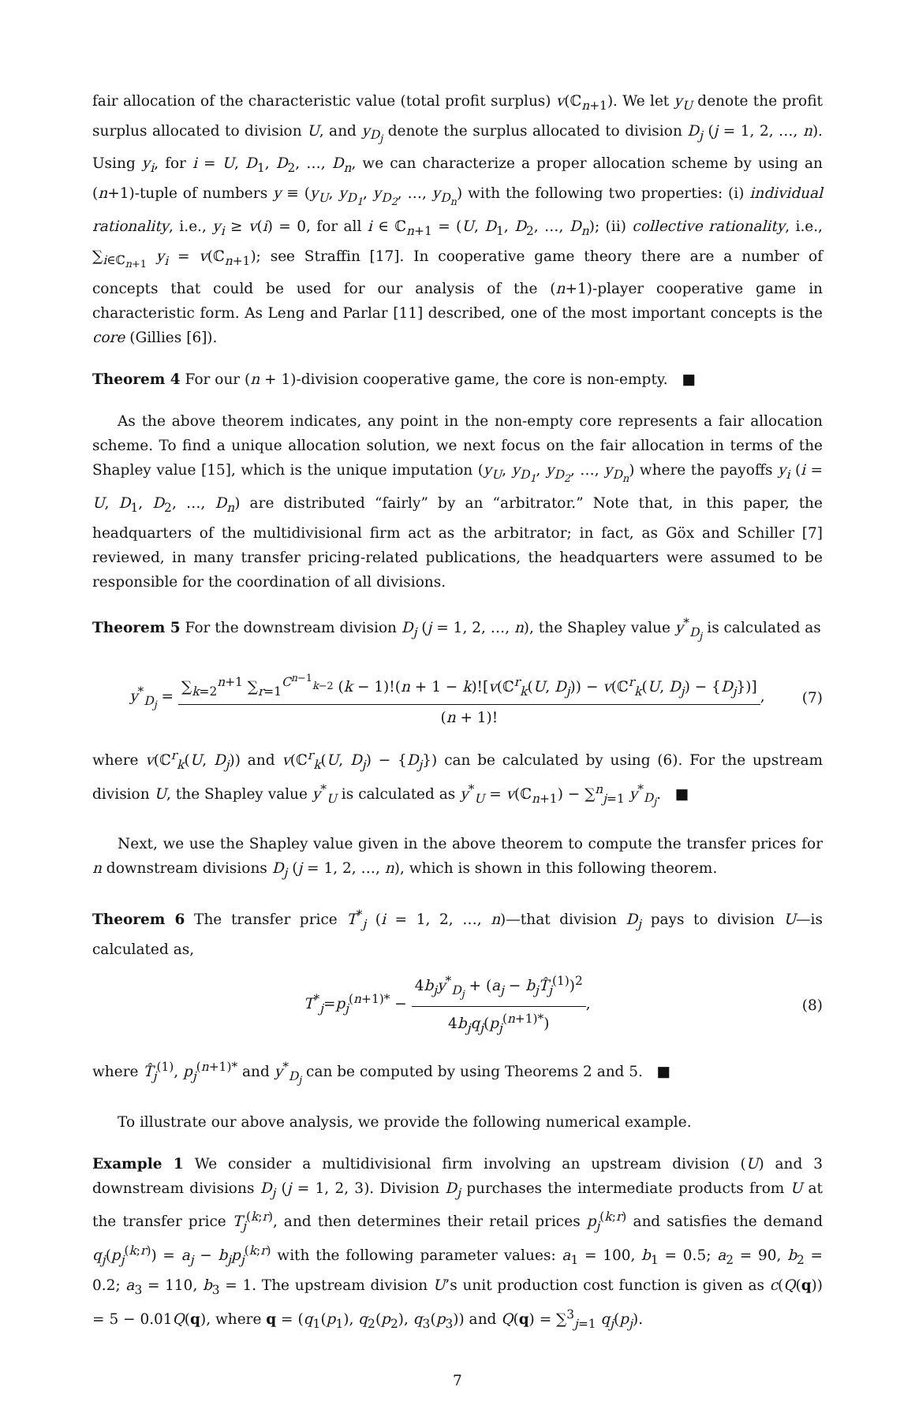fair allocation of the characteristic value (total profit surplus) v(ℂ<sub>n+1</sub>). We let y<sub>U</sub> denote the profit surplus allocated to division U, and y<sub>D<sub>j</sub></sub> denote the surplus allocated to division D<sub>j</sub> (j = 1, 2, …, n). Using y<sub>i</sub>, for i = U, D<sub>1</sub>, D<sub>2</sub>, …, D<sub>n</sub>, we can characterize a proper allocation scheme by using an (n+1)-tuple of numbers y ≡ (y<sub>U</sub>, y<sub>D<sub>1</sub></sub>, y<sub>D<sub>2</sub></sub>, …, y<sub>D<sub>n</sub></sub>) with the following two properties: (i) individual rationality, i.e., y<sub>i</sub> ≥ v(i) = 0, for all i ∈ ℂ<sub>n+1</sub> = (U, D<sub>1</sub>, D<sub>2</sub>, …, D<sub>n</sub>); (ii) collective rationality, i.e., ∑<sub>i∈ℂ<sub>n+1</sub></sub> y<sub>i</sub> = v(ℂ<sub>n+1</sub>); see Straffin [17]. In cooperative game theory there are a number of concepts that could be used for our analysis of the (n+1)-player cooperative game in characteristic form. As Leng and Parlar [11] described, one of the most important concepts is the core (Gillies [6]).
Theorem 4 For our (n + 1)-division cooperative game, the core is non-empty. ■
As the above theorem indicates, any point in the non-empty core represents a fair allocation scheme. To find a unique allocation solution, we next focus on the fair allocation in terms of the Shapley value [15], which is the unique imputation (y<sub>U</sub>, y<sub>D<sub>1</sub></sub>, y<sub>D<sub>2</sub></sub>, …, y<sub>D<sub>n</sub></sub>) where the payoffs y<sub>i</sub> (i = U, D<sub>1</sub>, D<sub>2</sub>, …, D<sub>n</sub>) are distributed “fairly” by an “arbitrator.” Note that, in this paper, the headquarters of the multidivisional firm act as the arbitrator; in fact, as Göx and Schiller [7] reviewed, in many transfer pricing-related publications, the headquarters were assumed to be responsible for the coordination of all divisions.
Theorem 5 For the downstream division D<sub>j</sub> (j = 1, 2, …, n), the Shapley value y<sup>*</sup><sub>D<sub>j</sub></sub> is calculated as
y<sup>*</sup><sub>D<sub>j</sub></sub> = ∑<sub>k=2</sub><sup>n+1</sup> ∑<sub>r=1</sub><sup>C<sup>n−1</sup><sub>k−2</sub></sup> (k − 1)!(n + 1 − k)![v(ℂ<sup>r</sup><sub>k</sub>(U, D<sub>j</sub>)) − v(ℂ<sup>r</sup><sub>k</sub>(U, D<sub>j</sub>) − {D<sub>j</sub>})] (n + 1)!,
(7)
where v(ℂ<sup>r</sup><sub>k</sub>(U, D<sub>j</sub>)) and v(ℂ<sup>r</sup><sub>k</sub>(U, D<sub>j</sub>) − {D<sub>j</sub>}) can be calculated by using (6). For the upstream division U, the Shapley value y<sup>*</sup><sub>U</sub> is calculated as y<sup>*</sup><sub>U</sub> = v(ℂ<sub>n+1</sub>) − ∑<sup>n</sup><sub>j=1</sub> y<sup>*</sup><sub>D<sub>j</sub></sub>. ■
Next, we use the Shapley value given in the above theorem to compute the transfer prices for n downstream divisions D<sub>j</sub> (j = 1, 2, …, n), which is shown in this following theorem.
Theorem 6 The transfer price T<sup>*</sup><sub>j</sub> (i = 1, 2, …, n)—that division D<sub>j</sub> pays to division U—is calculated as,
T<sup>*</sup><sub>j</sub>=p<sub>j</sub><sup>(n+1)*</sup> − 4b<sub>j</sub>y<sup>*</sup><sub>D<sub>j</sub></sub> + (a<sub>j</sub> − b<sub>j</sub> T̂<sub>j</sub><sup>(1)</sup>)<sup>2</sup> 4b<sub>j</sub>q<sub>j</sub>(p<sub>j</sub><sup>(n+1)*</sup>),
(8)
where T̂<sub>j</sub><sup>(1)</sup>, p<sub>j</sub><sup>(n+1)*</sup> and y<sup>*</sup><sub>D<sub>j</sub></sub> can be computed by using Theorems 2 and 5. ■
To illustrate our above analysis, we provide the following numerical example.
Example 1 We consider a multidivisional firm involving an upstream division (U) and 3 downstream divisions D<sub>j</sub> (j = 1, 2, 3). Division D<sub>j</sub> purchases the intermediate products from U at the transfer price T<sub>j</sub><sup>(k;r)</sup>, and then determines their retail prices p<sub>j</sub><sup>(k;r)</sup> and satisfies the demand q<sub>j</sub>(p<sub>j</sub><sup>(k;r)</sup>) = a<sub>j</sub> − b<sub>j</sub>p<sub>j</sub><sup>(k;r)</sup> with the following parameter values: a<sub>1</sub> = 100, b<sub>1</sub> = 0.5; a<sub>2</sub> = 90, b<sub>2</sub> = 0.2; a<sub>3</sub> = 110, b<sub>3</sub> = 1. The upstream division U’s unit production cost function is given as c(Q(q)) = 5 − 0.01Q(q), where q = (q<sub>1</sub>(p<sub>1</sub>), q<sub>2</sub>(p<sub>2</sub>), q<sub>3</sub>(p<sub>3</sub>)) and Q(q) = ∑<sup>3</sup><sub>j=1</sub> q<sub>j</sub>(p<sub>j</sub>).
7